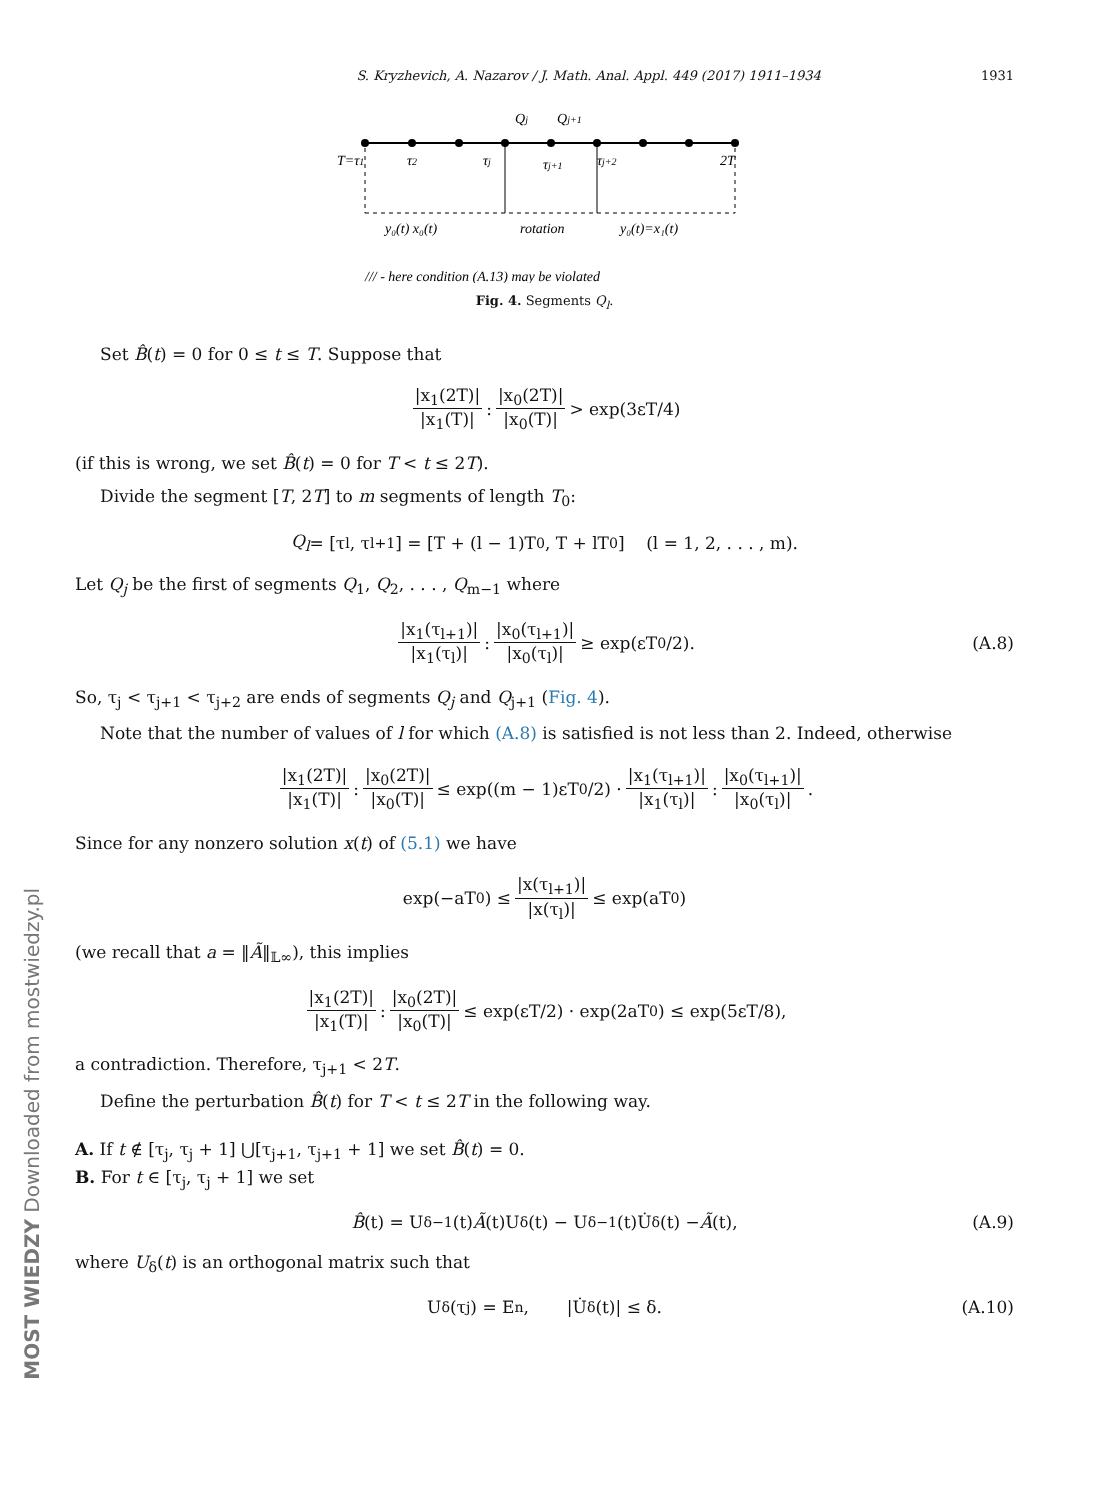S. Kryzhevich, A. Nazarov / J. Math. Anal. Appl. 449 (2017) 1911–1934 1931
Qj
Qj+1
T=τ1
τ2
τj
τj+1
τj+2
2T
y₀(t) x₀(t)
rotation
y₀(t)=x₁(t)
/// - here condition (A.13) may be violated
Fig. 4. Segments Q<sub>l</sub>.
Set B̂(t) = 0 for 0 ≤ t ≤ T. Suppose that
|x<sub>1</sub>(2T)| |x<sub>1</sub>(T)| : |x<sub>0</sub>(2T)| |x<sub>0</sub>(T)| > exp(3εT/4)
(if this is wrong, we set B̂(t) = 0 for T < t ≤ 2T).
Divide the segment [T, 2T] to m segments of length T<sub>0</sub>:
Q<sub>l</sub> = [τ<sub>l</sub>, τ<sub>l+1</sub>] = [T + (l − 1)T<sub>0</sub>, T + lT<sub>0</sub>] (l = 1, 2, . . . , m).
Let Q<sub>j</sub> be the first of segments Q<sub>1</sub>, Q<sub>2</sub>, . . . , Q<sub>m−1</sub> where
|x<sub>1</sub>(τ<sub>l+1</sub>)| |x<sub>1</sub>(τ<sub>l</sub>)| : |x<sub>0</sub>(τ<sub>l+1</sub>)| |x<sub>0</sub>(τ<sub>l</sub>)| ≥ exp(εT<sub>0</sub>/2). (A.8)
So, τ<sub>j</sub> < τ<sub>j+1</sub> < τ<sub>j+2</sub> are ends of segments Q<sub>j</sub> and Q<sub>j+1</sub> (Fig. 4).
Note that the number of values of l for which (A.8) is satisfied is not less than 2. Indeed, otherwise
|x<sub>1</sub>(2T)| |x<sub>1</sub>(T)| : |x<sub>0</sub>(2T)| |x<sub>0</sub>(T)| ≤ exp((m − 1)εT<sub>0</sub>/2) · |x<sub>1</sub>(τ<sub>l+1</sub>)| |x<sub>1</sub>(τ<sub>l</sub>)| : |x<sub>0</sub>(τ<sub>l+1</sub>)| |x<sub>0</sub>(τ<sub>l</sub>)|.
Since for any nonzero solution x(t) of (5.1) we have
exp(−aT<sub>0</sub>) ≤ |x(τ<sub>l+1</sub>)| |x(τ<sub>l</sub>)| ≤ exp(aT<sub>0</sub>)
(we recall that a = ‖Ã‖<sub>𝕃∞</sub>), this implies
|x<sub>1</sub>(2T)| |x<sub>1</sub>(T)| : |x<sub>0</sub>(2T)| |x<sub>0</sub>(T)| ≤ exp(εT/2) · exp(2aT<sub>0</sub>) ≤ exp(5εT/8),
a contradiction. Therefore, τ<sub>j+1</sub> < 2T.
Define the perturbation B̂(t) for T < t ≤ 2T in the following way.
A. If t ∉ [τ<sub>j</sub>, τ<sub>j</sub> + 1] ⋃[τ<sub>j+1</sub>, τ<sub>j+1</sub> + 1] we set B̂(t) = 0.
B. For t ∈ [τ<sub>j</sub>, τ<sub>j</sub> + 1] we set
B̂ (t) = U<sub>δ</sub><sup>−1</sup>(t) Ã (t)U<sub>δ</sub>(t) − U<sub>δ</sub><sup>−1</sup>(t)U̇<sub>δ</sub>(t) − Ã (t), (A.9)
where U<sub>δ</sub>(t) is an orthogonal matrix such that
U<sub>δ</sub>(τ<sub>j</sub>) = E<sub>n</sub>, |U̇<sub>δ</sub>(t)| ≤ δ. (A.10)
MOST WIEDZY Downloaded from mostwiedzy.pl